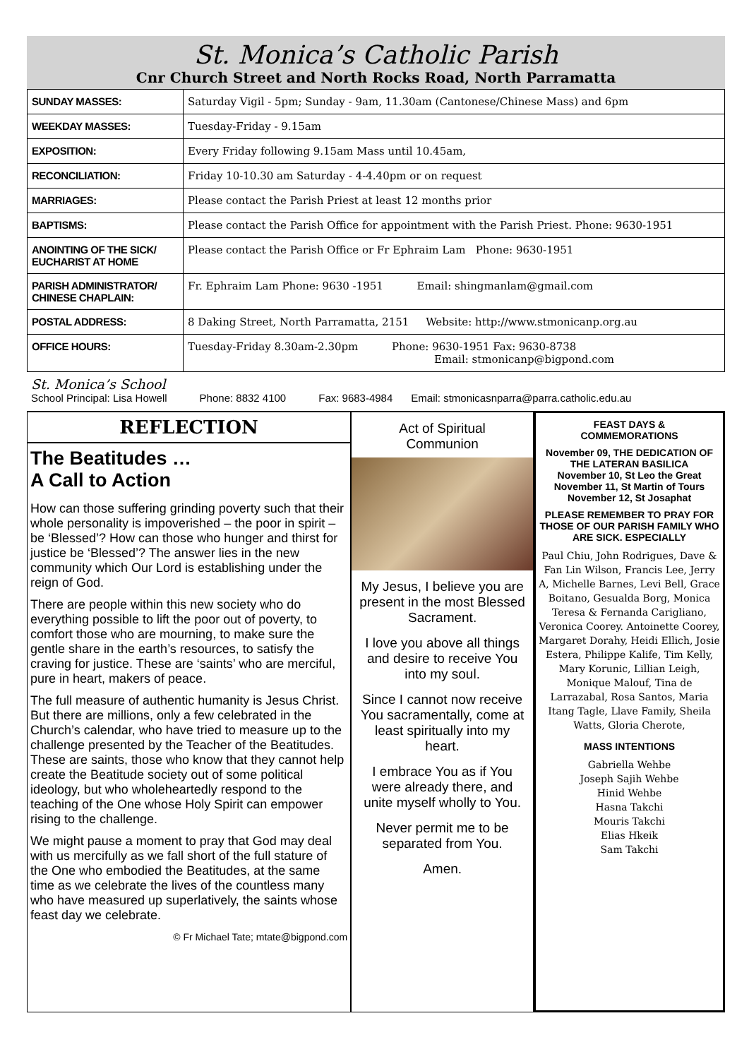St. Monica’s Catholic Parish
Cnr Church Street and North Rocks Road, North Parramatta
| SUNDAY MASSES: | Saturday Vigil - 5pm; Sunday - 9am, 11.30am (Cantonese/Chinese Mass) and 6pm |
| WEEKDAY MASSES: | Tuesday-Friday - 9.15am |
| EXPOSITION: | Every Friday following 9.15am Mass until 10.45am, |
| RECONCILIATION: | Friday 10-10.30 am Saturday - 4-4.40pm or on request |
| MARRIAGES: | Please contact the Parish Priest at least 12 months prior |
| BAPTISMS: | Please contact the Parish Office for appointment with the Parish Priest. Phone: 9630-1951 |
| ANOINTING OF THE SICK/ EUCHARIST AT HOME | Please contact the Parish Office or Fr Ephraim Lam Phone: 9630-1951 |
| PARISH ADMINISTRATOR/ CHINESE CHAPLAIN: | Fr. Ephraim Lam Phone: 9630 -1951 Email: shingmanlam@gmail.com |
| POSTAL ADDRESS: | 8 Daking Street, North Parramatta, 2151 Website: http://www.stmonicanp.org.au |
| OFFICE HOURS: | Tuesday-Friday 8.30am-2.30pm Phone: 9630-1951 Fax: 9630-8738 Email: stmonicanp@bigpond.com |
St. Monica’s School
School Principal: Lisa Howell Phone: 8832 4100 Fax: 9683-4984 Email: stmonicasnparra@parra.catholic.edu.au
REFLECTION
The Beatitudes …
A Call to Action
How can those suffering grinding poverty such that their whole personality is impoverished – the poor in spirit – be ‘Blessed’? How can those who hunger and thirst for justice be ‘Blessed’? The answer lies in the new community which Our Lord is establishing under the reign of God.
There are people within this new society who do everything possible to lift the poor out of poverty, to comfort those who are mourning, to make sure the gentle share in the earth’s resources, to satisfy the craving for justice. These are ‘saints’ who are merciful, pure in heart, makers of peace.
The full measure of authentic humanity is Jesus Christ. But there are millions, only a few celebrated in the Church’s calendar, who have tried to measure up to the challenge presented by the Teacher of the Beatitudes. These are saints, those who know that they cannot help create the Beatitude society out of some political ideology, but who wholeheartedly respond to the teaching of the One whose Holy Spirit can empower rising to the challenge.
We might pause a moment to pray that God may deal with us mercifully as we fall short of the full stature of the One who embodied the Beatitudes, at the same time as we celebrate the lives of the countless many who have measured up superlatively, the saints whose feast day we celebrate.
© Fr Michael Tate; mtate@bigpond.com
Act of Spiritual
Communion
My Jesus, I believe you are present in the most Blessed Sacrament.
I love you above all things and desire to receive You into my soul.
Since I cannot now receive You sacramentally, come at least spiritually into my heart.
I embrace You as if You were already there, and unite myself wholly to You.
Never permit me to be separated from You.
Amen.
FEAST DAYS &
COMMEMORATIONS
November 09, THE DEDICATION OF THE LATERAN BASILICA
November 10, St Leo the Great
November 11, St Martin of Tours
November 12, St Josaphat
PLEASE REMEMBER TO PRAY FOR THOSE OF OUR PARISH FAMILY WHO ARE SICK. ESPECIALLY
Paul Chiu, John Rodrigues, Dave & Fan Lin Wilson, Francis Lee, Jerry A, Michelle Barnes, Levi Bell, Grace Boitano, Gesualda Borg, Monica Teresa & Fernanda Carigliano, Veronica Coorey. Antoinette Coorey, Margaret Dorahy, Heidi Ellich, Josie Estera, Philippe Kalife, Tim Kelly, Mary Korunic, Lillian Leigh, Monique Malouf, Tina de Larrazabal, Rosa Santos, Maria Itang Tagle, Llave Family, Sheila Watts, Gloria Cherote,
MASS INTENTIONS
Gabriella Wehbe
Joseph Sajih Wehbe
Hinid Wehbe
Hasna Takchi
Mouris Takchi
Elias Hkeik
Sam Takchi